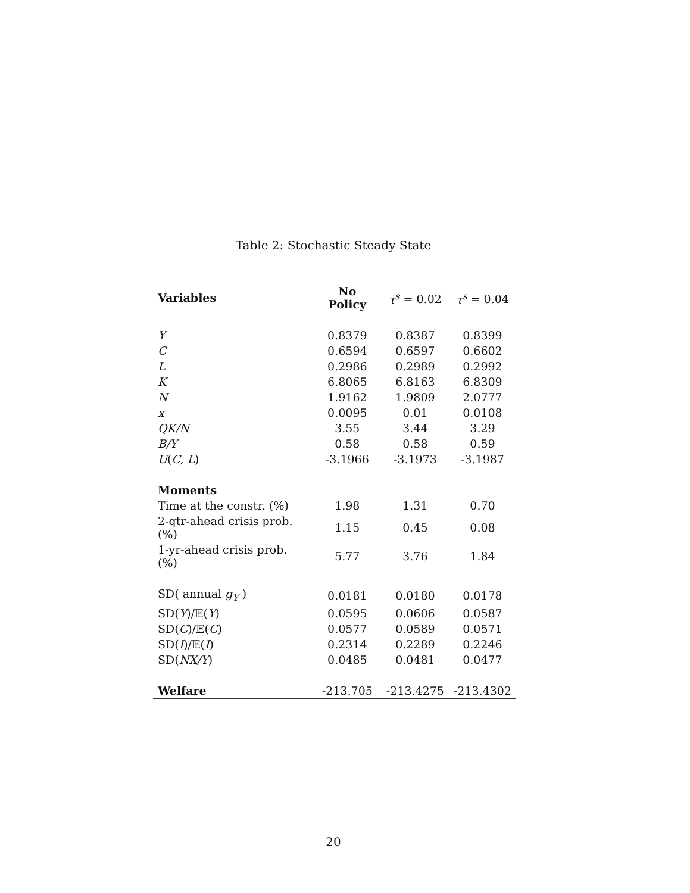Table 2: Stochastic Steady State
| Variables | No Policy | τ<sup>s</sup> = 0.02 | τ<sup>s</sup> = 0.04 |
| Y | 0.8379 | 0.8387 | 0.8399 |
| C | 0.6594 | 0.6597 | 0.6602 |
| L | 0.2986 | 0.2989 | 0.2992 |
| K | 6.8065 | 6.8163 | 6.8309 |
| N | 1.9162 | 1.9809 | 2.0777 |
| x | 0.0095 | 0.01 | 0.0108 |
| QK/N | 3.55 | 3.44 | 3.29 |
| B/Y | 0.58 | 0.58 | 0.59 |
| U ( C, L ) | -3.1966 | -3.1973 | -3.1987 |
| Moments | | | |
| Time at the constr. (%) | 1.98 | 1.31 | 0.70 |
| 2-qtr-ahead crisis prob. (%) | 1.15 | 0.45 | 0.08 |
| 1-yr-ahead crisis prob. (%) | 5.77 | 3.76 | 1.84 |
| SD( annual g<sub>Y</sub> ) | 0.0181 | 0.0180 | 0.0178 |
| SD( Y )/𝔼( Y ) | 0.0595 | 0.0606 | 0.0587 |
| SD( C )/𝔼( C ) | 0.0577 | 0.0589 | 0.0571 |
| SD( I )/𝔼( I ) | 0.2314 | 0.2289 | 0.2246 |
| SD( NX/Y ) | 0.0485 | 0.0481 | 0.0477 |
| Welfare | -213.705 | -213.4275 | -213.4302 |
20